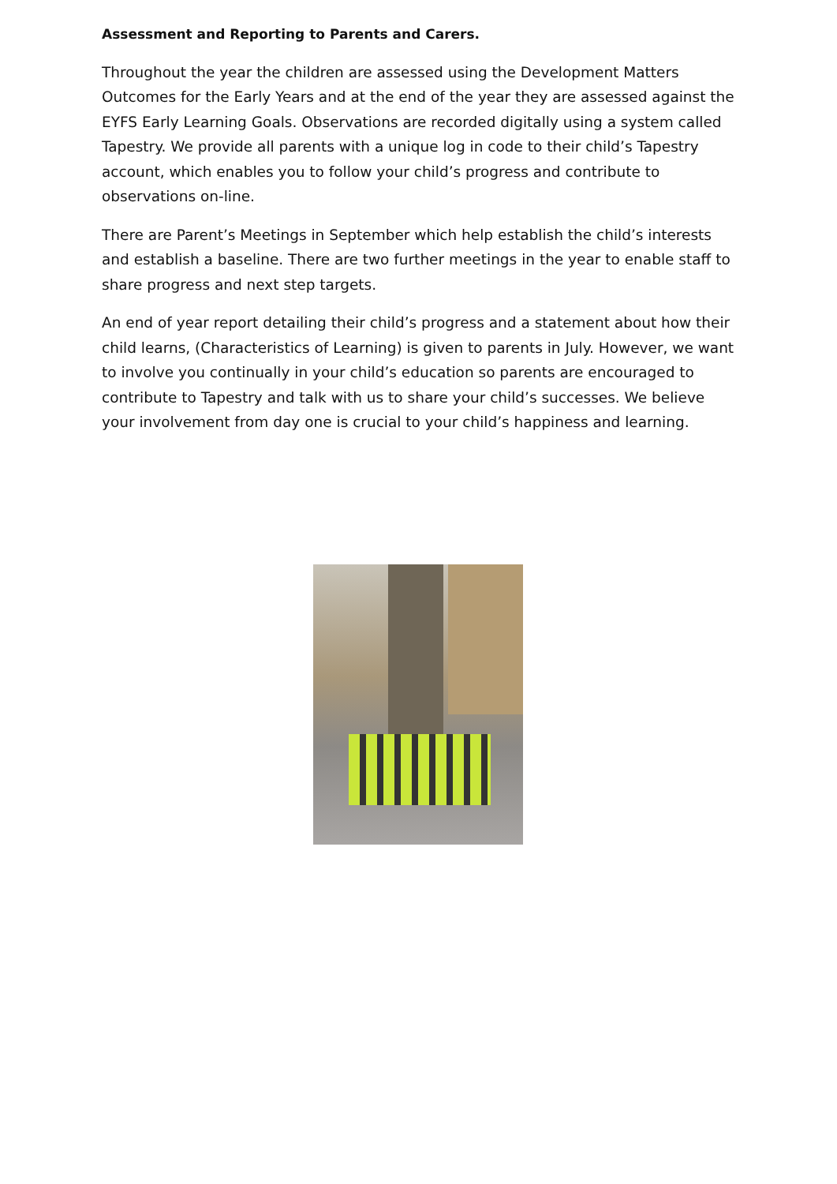Assessment and Reporting to Parents and Carers.
Throughout the year the children are assessed using the Development Matters Outcomes for the Early Years and at the end of the year they are assessed against the EYFS Early Learning Goals. Observations are recorded digitally using a system called Tapestry. We provide all parents with a unique log in code to their child’s Tapestry account, which enables you to follow your child’s progress and contribute to observations on-line.
There are Parent’s Meetings in September which help establish the child’s interests and establish a baseline. There are two further meetings in the year to enable staff to share progress and next step targets.
An end of year report detailing their child’s progress and a statement about how their child learns, (Characteristics of Learning) is given to parents in July. However, we want to involve you continually in your child’s education so parents are encouraged to contribute to Tapestry and talk with us to share your child’s successes. We believe your involvement from day one is crucial to your child’s happiness and learning.